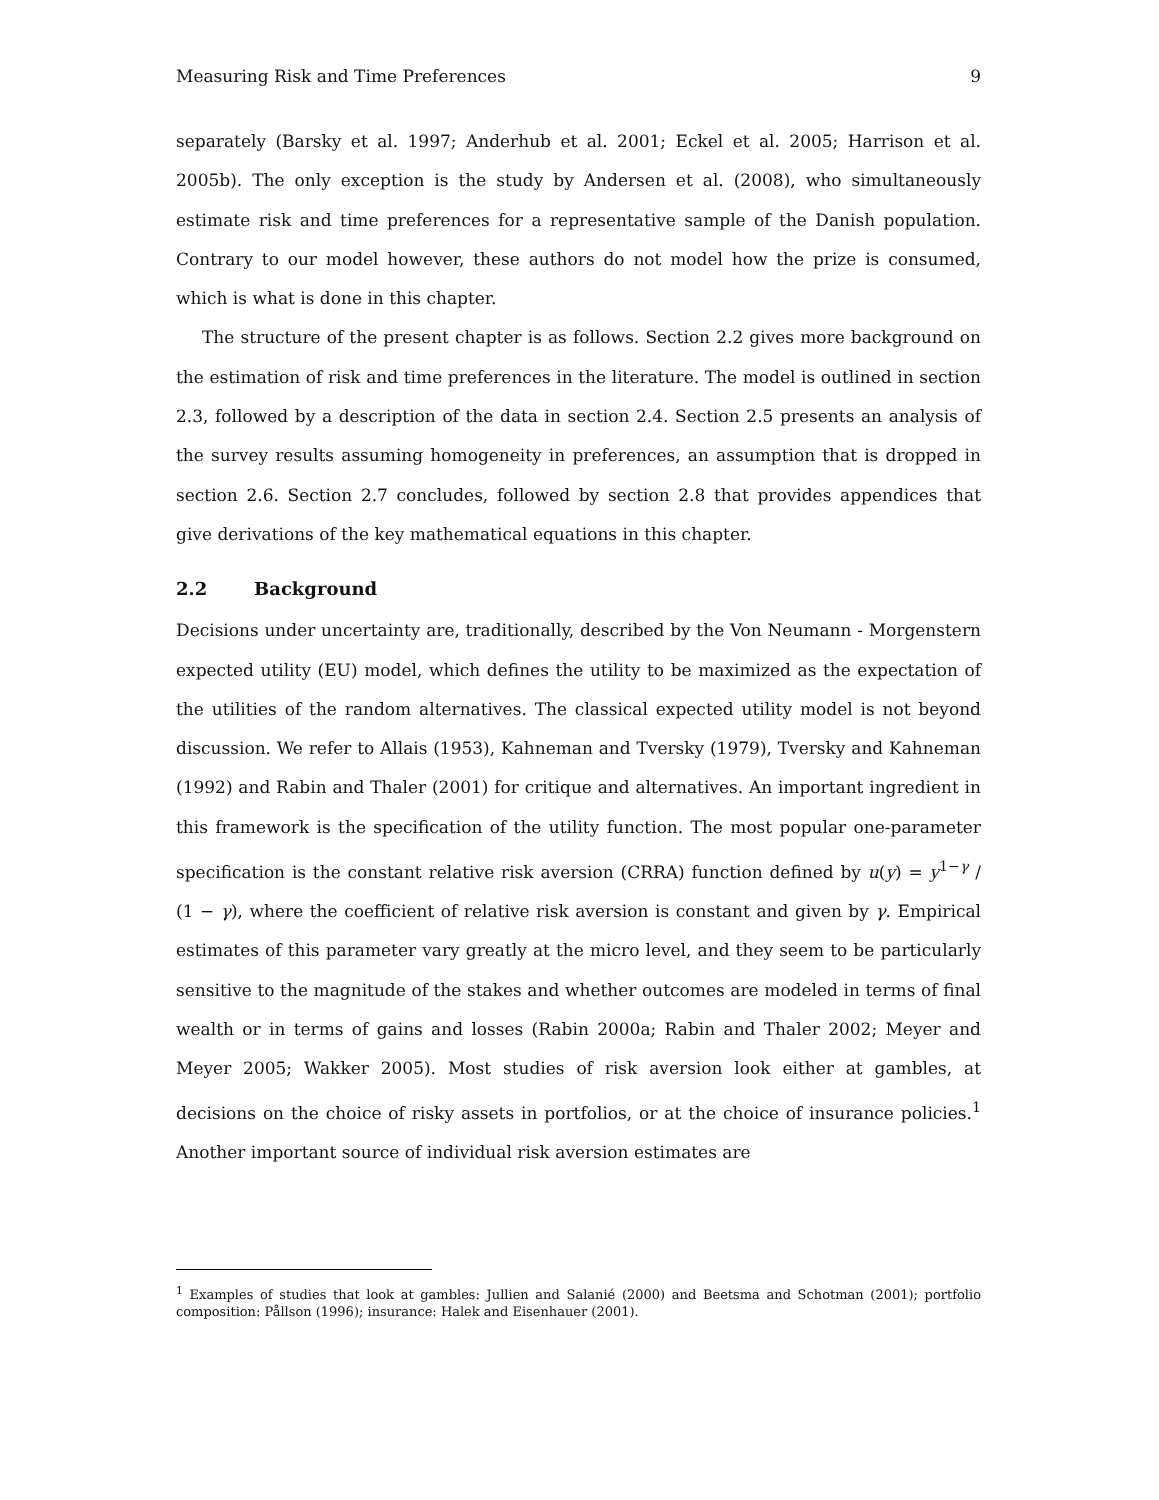Measuring Risk and Time Preferences 9
separately (Barsky et al. 1997; Anderhub et al. 2001; Eckel et al. 2005; Harrison et al. 2005b). The only exception is the study by Andersen et al. (2008), who simultaneously estimate risk and time preferences for a representative sample of the Danish population. Contrary to our model however, these authors do not model how the prize is consumed, which is what is done in this chapter.
The structure of the present chapter is as follows. Section 2.2 gives more background on the estimation of risk and time preferences in the literature. The model is outlined in section 2.3, followed by a description of the data in section 2.4. Section 2.5 presents an analysis of the survey results assuming homogeneity in preferences, an assumption that is dropped in section 2.6. Section 2.7 concludes, followed by section 2.8 that provides appendices that give derivations of the key mathematical equations in this chapter.
2.2 Background
Decisions under uncertainty are, traditionally, described by the Von Neumann - Morgenstern expected utility (EU) model, which defines the utility to be maximized as the expectation of the utilities of the random alternatives. The classical expected utility model is not beyond discussion. We refer to Allais (1953), Kahneman and Tversky (1979), Tversky and Kahneman (1992) and Rabin and Thaler (2001) for critique and alternatives. An important ingredient in this framework is the specification of the utility function. The most popular one-parameter specification is the constant relative risk aversion (CRRA) function defined by u(y) = y<sup>1−γ</sup> / (1 − γ), where the coefficient of relative risk aversion is constant and given by γ. Empirical estimates of this parameter vary greatly at the micro level, and they seem to be particularly sensitive to the magnitude of the stakes and whether outcomes are modeled in terms of final wealth or in terms of gains and losses (Rabin 2000a; Rabin and Thaler 2002; Meyer and Meyer 2005; Wakker 2005). Most studies of risk aversion look either at gambles, at decisions on the choice of risky assets in portfolios, or at the choice of insurance policies.<sup>1</sup> Another important source of individual risk aversion estimates are
<sup>1</sup> Examples of studies that look at gambles: Jullien and Salanié (2000) and Beetsma and Schotman (2001); portfolio composition: Pållson (1996); insurance: Halek and Eisenhauer (2001).